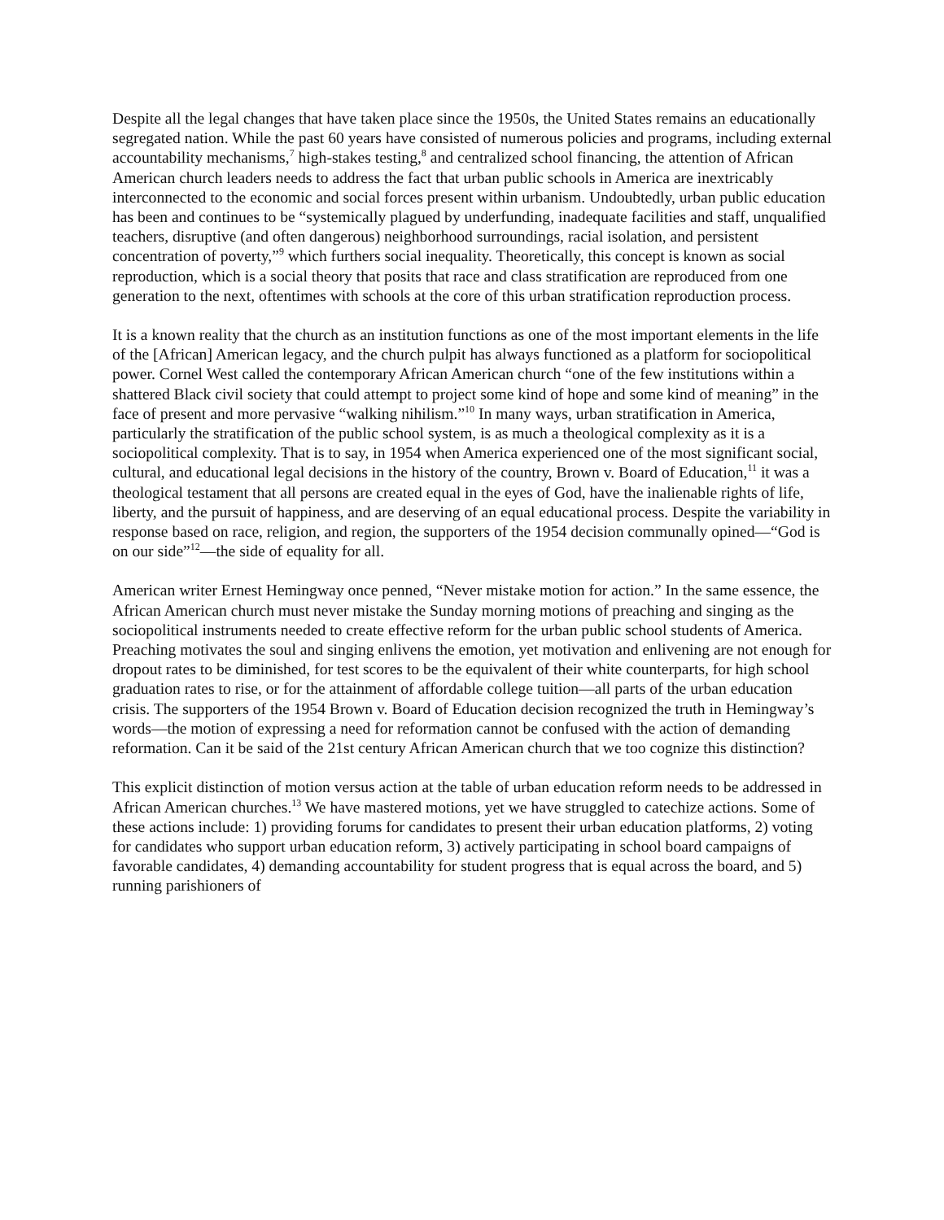Despite all the legal changes that have taken place since the 1950s, the United States remains an educationally segregated nation. While the past 60 years have consisted of numerous policies and programs, including external accountability mechanisms,<sup>7</sup> high-stakes testing,<sup>8</sup> and centralized school financing, the attention of African American church leaders needs to address the fact that urban public schools in America are inextricably interconnected to the economic and social forces present within urbanism. Undoubtedly, urban public education has been and continues to be “systemically plagued by underfunding, inadequate facilities and staff, unqualified teachers, disruptive (and often dangerous) neighborhood surroundings, racial isolation, and persistent concentration of poverty,”<sup>9</sup> which furthers social inequality. Theoretically, this concept is known as social reproduction, which is a social theory that posits that race and class stratification are reproduced from one generation to the next, oftentimes with schools at the core of this urban stratification reproduction process.
It is a known reality that the church as an institution functions as one of the most important elements in the life of the [African] American legacy, and the church pulpit has always functioned as a platform for sociopolitical power. Cornel West called the contemporary African American church “one of the few institutions within a shattered Black civil society that could attempt to project some kind of hope and some kind of meaning” in the face of present and more pervasive “walking nihilism.”<sup>10</sup> In many ways, urban stratification in America, particularly the stratification of the public school system, is as much a theological complexity as it is a sociopolitical complexity. That is to say, in 1954 when America experienced one of the most significant social, cultural, and educational legal decisions in the history of the country, Brown v. Board of Education,<sup>11</sup> it was a theological testament that all persons are created equal in the eyes of God, have the inalienable rights of life, liberty, and the pursuit of happiness, and are deserving of an equal educational process. Despite the variability in response based on race, religion, and region, the supporters of the 1954 decision communally opined—“God is on our side”<sup>12</sup>—the side of equality for all.
American writer Ernest Hemingway once penned, “Never mistake motion for action.” In the same essence, the African American church must never mistake the Sunday morning motions of preaching and singing as the sociopolitical instruments needed to create effective reform for the urban public school students of America. Preaching motivates the soul and singing enlivens the emotion, yet motivation and enlivening are not enough for dropout rates to be diminished, for test scores to be the equivalent of their white counterparts, for high school graduation rates to rise, or for the attainment of affordable college tuition—all parts of the urban education crisis. The supporters of the 1954 Brown v. Board of Education decision recognized the truth in Hemingway’s words—the motion of expressing a need for reformation cannot be confused with the action of demanding reformation. Can it be said of the 21st century African American church that we too cognize this distinction?
This explicit distinction of motion versus action at the table of urban education reform needs to be addressed in African American churches.<sup>13</sup> We have mastered motions, yet we have struggled to catechize actions. Some of these actions include: 1) providing forums for candidates to present their urban education platforms, 2) voting for candidates who support urban education reform, 3) actively participating in school board campaigns of favorable candidates, 4) demanding accountability for student progress that is equal across the board, and 5) running parishioners of